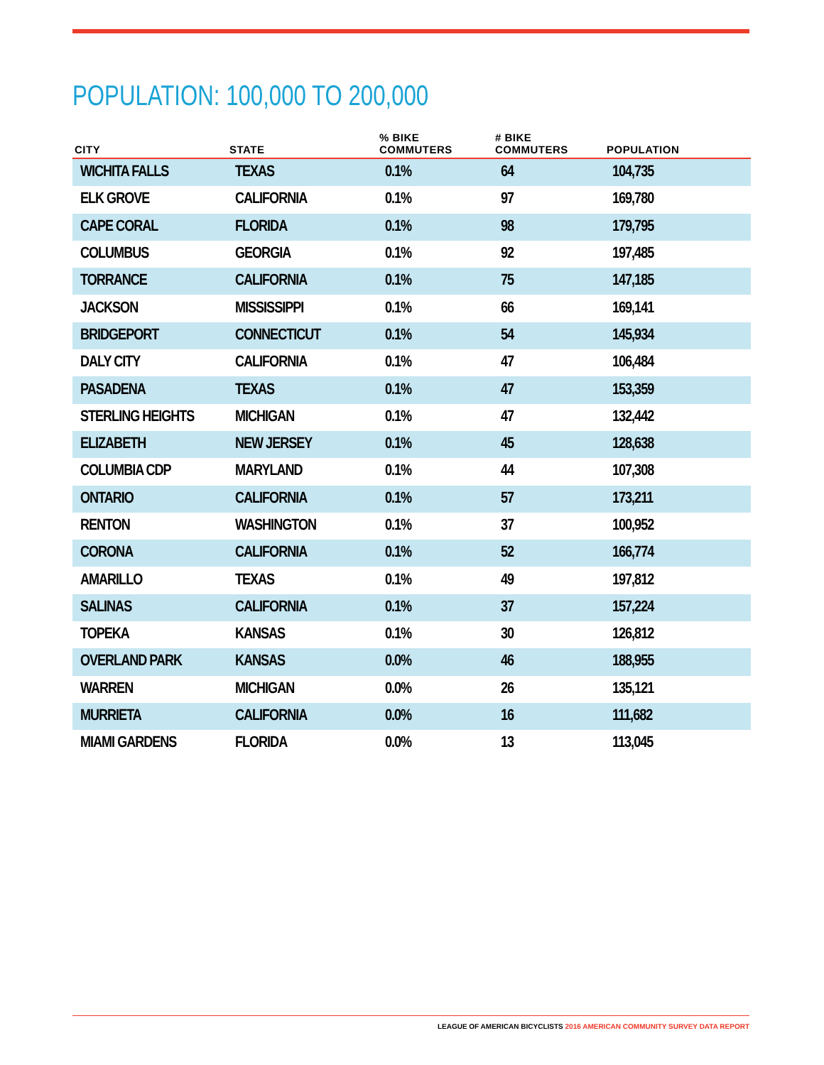POPULATION: 100,000 TO 200,000
| CITY | STATE | % BIKE COMMUTERS | # BIKE COMMUTERS | POPULATION |
| --- | --- | --- | --- | --- |
| WICHITA FALLS | TEXAS | 0.1% | 64 | 104,735 |
| ELK GROVE | CALIFORNIA | 0.1% | 97 | 169,780 |
| CAPE CORAL | FLORIDA | 0.1% | 98 | 179,795 |
| COLUMBUS | GEORGIA | 0.1% | 92 | 197,485 |
| TORRANCE | CALIFORNIA | 0.1% | 75 | 147,185 |
| JACKSON | MISSISSIPPI | 0.1% | 66 | 169,141 |
| BRIDGEPORT | CONNECTICUT | 0.1% | 54 | 145,934 |
| DALY CITY | CALIFORNIA | 0.1% | 47 | 106,484 |
| PASADENA | TEXAS | 0.1% | 47 | 153,359 |
| STERLING HEIGHTS | MICHIGAN | 0.1% | 47 | 132,442 |
| ELIZABETH | NEW JERSEY | 0.1% | 45 | 128,638 |
| COLUMBIA CDP | MARYLAND | 0.1% | 44 | 107,308 |
| ONTARIO | CALIFORNIA | 0.1% | 57 | 173,211 |
| RENTON | WASHINGTON | 0.1% | 37 | 100,952 |
| CORONA | CALIFORNIA | 0.1% | 52 | 166,774 |
| AMARILLO | TEXAS | 0.1% | 49 | 197,812 |
| SALINAS | CALIFORNIA | 0.1% | 37 | 157,224 |
| TOPEKA | KANSAS | 0.1% | 30 | 126,812 |
| OVERLAND PARK | KANSAS | 0.0% | 46 | 188,955 |
| WARREN | MICHIGAN | 0.0% | 26 | 135,121 |
| MURRIETA | CALIFORNIA | 0.0% | 16 | 111,682 |
| MIAMI GARDENS | FLORIDA | 0.0% | 13 | 113,045 |
LEAGUE OF AMERICAN BICYCLISTS 2016 AMERICAN COMMUNITY SURVEY DATA REPORT